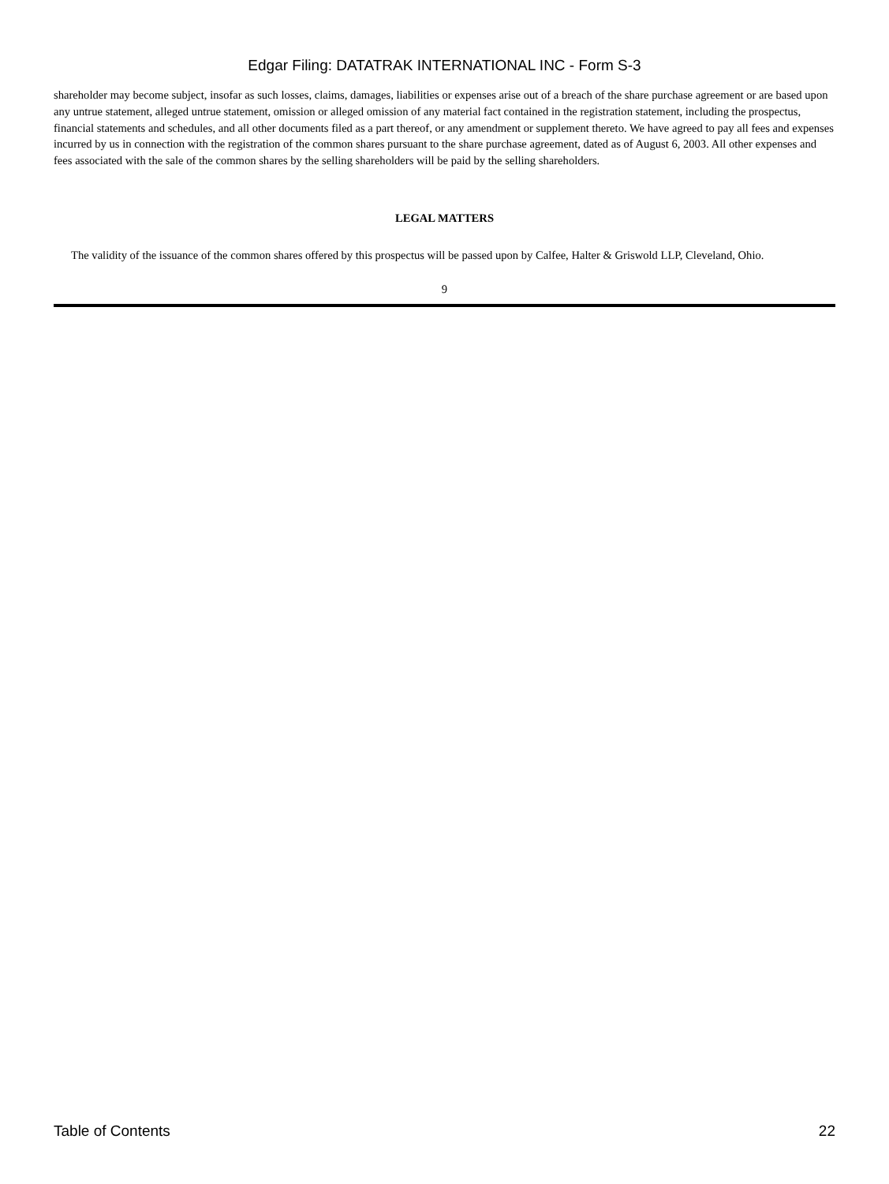Edgar Filing: DATATRAK INTERNATIONAL INC - Form S-3
shareholder may become subject, insofar as such losses, claims, damages, liabilities or expenses arise out of a breach of the share purchase agreement or are based upon any untrue statement, alleged untrue statement, omission or alleged omission of any material fact contained in the registration statement, including the prospectus, financial statements and schedules, and all other documents filed as a part thereof, or any amendment or supplement thereto. We have agreed to pay all fees and expenses incurred by us in connection with the registration of the common shares pursuant to the share purchase agreement, dated as of August 6, 2003. All other expenses and fees associated with the sale of the common shares by the selling shareholders will be paid by the selling shareholders.
LEGAL MATTERS
The validity of the issuance of the common shares offered by this prospectus will be passed upon by Calfee, Halter & Griswold LLP, Cleveland, Ohio.
9
Table of Contents 22